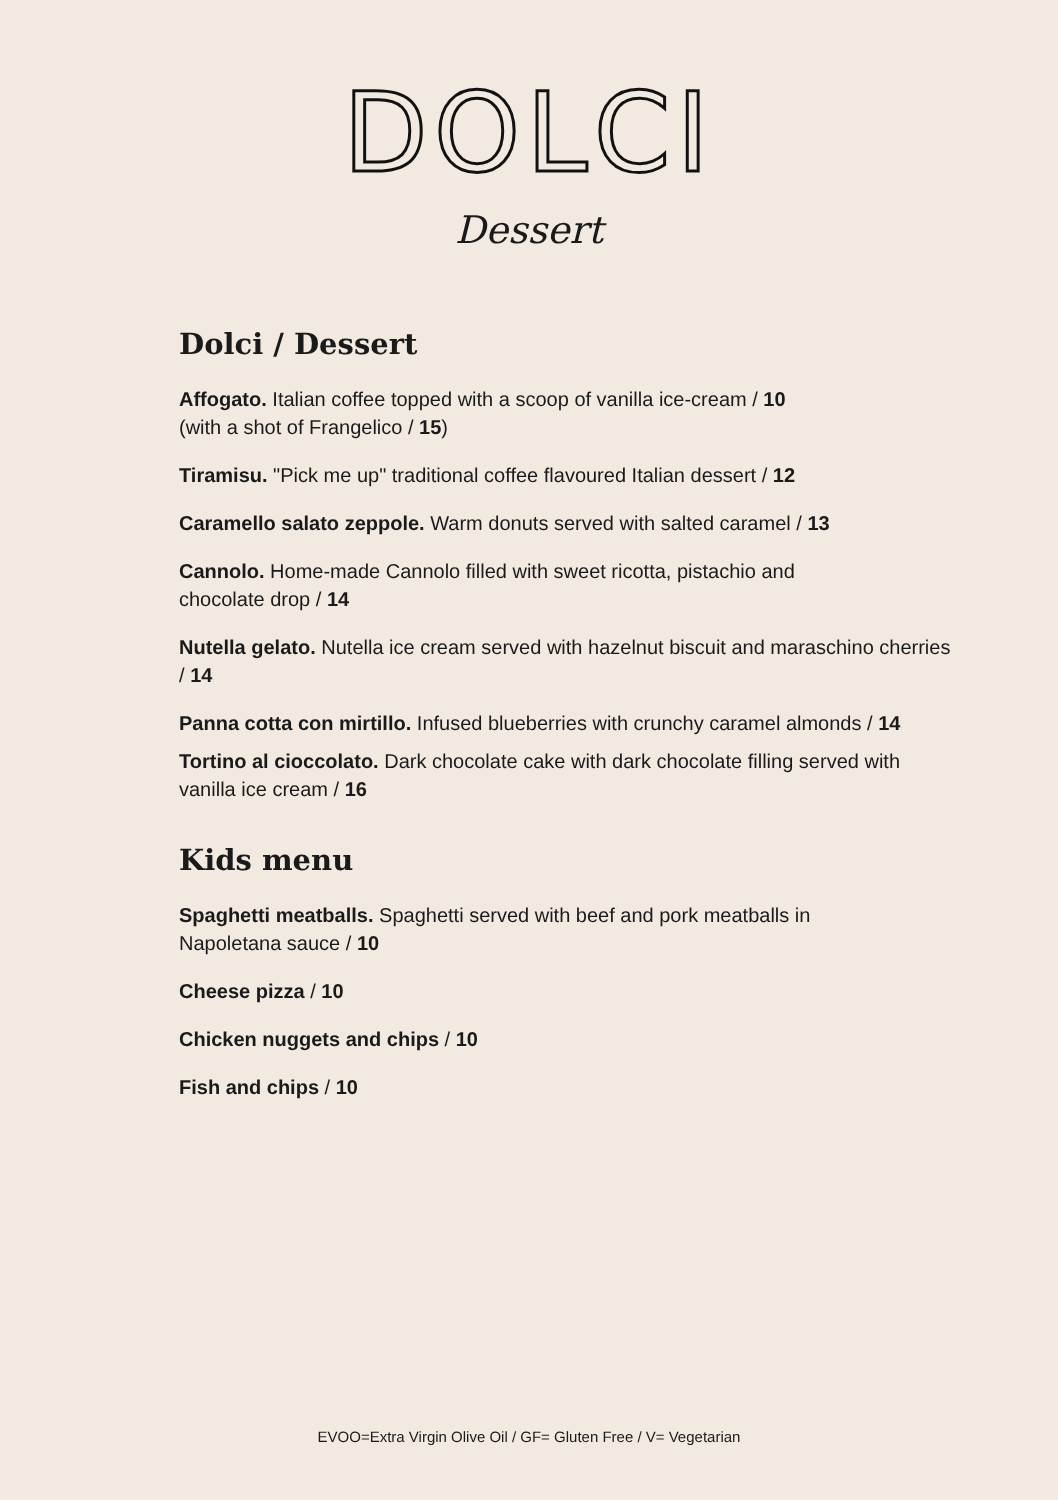DOLCI
Dessert
Dolci / Dessert
Affogato. Italian coffee topped with a scoop of vanilla ice-cream / 10
(with a shot of Frangelico / 15)
Tiramisu. "Pick me up" traditional coffee flavoured Italian dessert / 12
Caramello salato zeppole. Warm donuts served with salted caramel / 13
Cannolo. Home-made Cannolo filled with sweet ricotta, pistachio and
chocolate drop / 14
Nutella gelato. Nutella ice cream served with hazelnut biscuit and maraschino cherries / 14
Panna cotta con mirtillo. Infused blueberries with crunchy caramel almonds / 14
Tortino al cioccolato. Dark chocolate cake with dark chocolate filling served with vanilla ice cream / 16
Kids menu
Spaghetti meatballs. Spaghetti served with beef and pork meatballs in
Napoletana sauce / 10
Cheese pizza / 10
Chicken nuggets and chips / 10
Fish and chips / 10
EVOO=Extra Virgin Olive Oil / GF= Gluten Free / V= Vegetarian